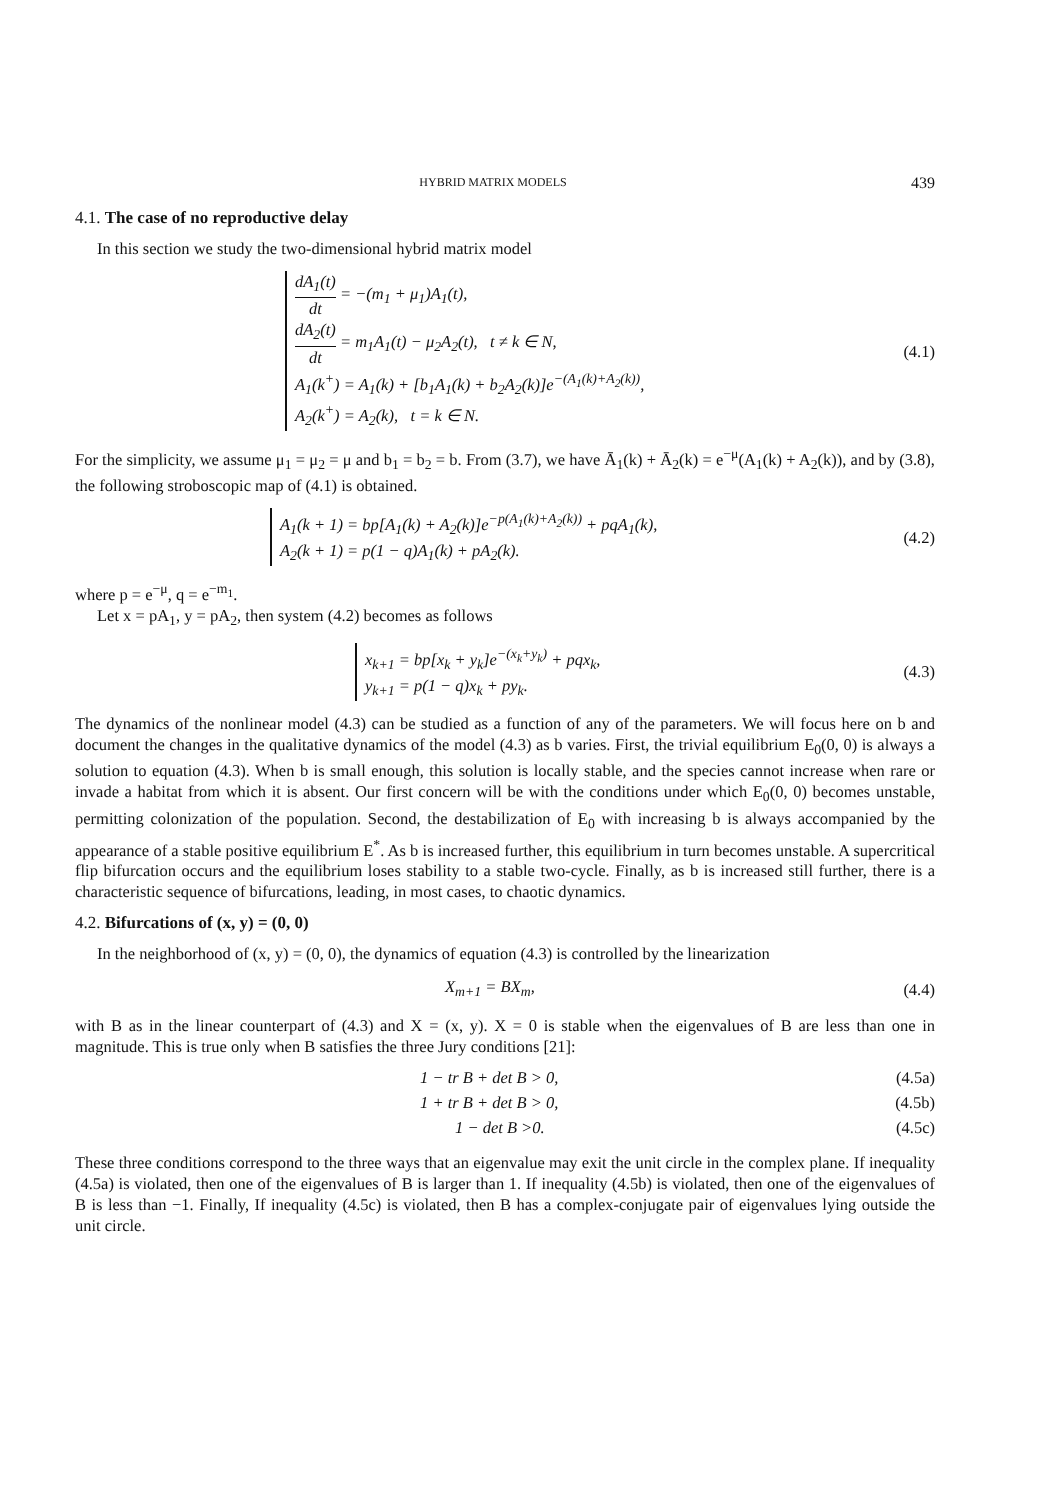HYBRID MATRIX MODELS 439
4.1. The case of no reproductive delay
In this section we study the two-dimensional hybrid matrix model
dA<sub>1</sub>(t) dt = −(m<sub>1</sub> + μ<sub>1</sub>)A<sub>1</sub>(t),
dA<sub>2</sub>(t) dt = m<sub>1</sub>A<sub>1</sub>(t) − μ<sub>2</sub>A<sub>2</sub>(t), t ≠ k ∈ N,
A<sub>1</sub>(k<sup>+</sup>) = A<sub>1</sub>(k) + [b<sub>1</sub>A<sub>1</sub>(k) + b<sub>2</sub>A<sub>2</sub>(k)]e<sup>−(A<sub>1</sub>(k)+A<sub>2</sub>(k))</sup>,
A<sub>2</sub>(k<sup>+</sup>) = A<sub>2</sub>(k), t = k ∈ N.
(4.1)
For the simplicity, we assume μ<sub>1</sub> = μ<sub>2</sub> = μ and b<sub>1</sub> = b<sub>2</sub> = b. From (3.7), we have Ā<sub>1</sub>(k) + Ā<sub>2</sub>(k) = e<sup>−μ</sup>(A<sub>1</sub>(k) + A<sub>2</sub>(k)), and by (3.8), the following stroboscopic map of (4.1) is obtained.
A<sub>1</sub>(k + 1) = bp[A<sub>1</sub>(k) + A<sub>2</sub>(k)]e<sup>−p(A<sub>1</sub>(k)+A<sub>2</sub>(k))</sup> + pqA<sub>1</sub>(k),
A<sub>2</sub>(k + 1) = p(1 − q)A<sub>1</sub>(k) + pA<sub>2</sub>(k).
(4.2)
where p = e<sup>−μ</sup>, q = e<sup>−m<sub>1</sub></sup>.
Let x = pA<sub>1</sub>, y = pA<sub>2</sub>, then system (4.2) becomes as follows
x<sub>k+1</sub> = bp[x<sub>k</sub> + y<sub>k</sub>]e<sup>−(x<sub>k</sub>+y<sub>k</sub>)</sup> + pqx<sub>k</sub>,
y<sub>k+1</sub> = p(1 − q)x<sub>k</sub> + py<sub>k</sub>.
(4.3)
The dynamics of the nonlinear model (4.3) can be studied as a function of any of the parameters. We will focus here on b and document the changes in the qualitative dynamics of the model (4.3) as b varies. First, the trivial equilibrium E<sub>0</sub>(0, 0) is always a solution to equation (4.3). When b is small enough, this solution is locally stable, and the species cannot increase when rare or invade a habitat from which it is absent. Our first concern will be with the conditions under which E<sub>0</sub>(0, 0) becomes unstable, permitting colonization of the population. Second, the destabilization of E<sub>0</sub> with increasing b is always accompanied by the appearance of a stable positive equilibrium E<sup>*</sup>. As b is increased further, this equilibrium in turn becomes unstable. A supercritical flip bifurcation occurs and the equilibrium loses stability to a stable two-cycle. Finally, as b is increased still further, there is a characteristic sequence of bifurcations, leading, in most cases, to chaotic dynamics.
4.2. Bifurcations of (x, y) = (0, 0)
In the neighborhood of (x, y) = (0, 0), the dynamics of equation (4.3) is controlled by the linearization
X<sub>m+1</sub> = BX<sub>m</sub>, (4.4)
with B as in the linear counterpart of (4.3) and X = (x, y). X = 0 is stable when the eigenvalues of B are less than one in magnitude. This is true only when B satisfies the three Jury conditions [21]:
1 − tr B + det B > 0, (4.5a)
1 + tr B + det B > 0, (4.5b)
1 − det B >0. (4.5c)
These three conditions correspond to the three ways that an eigenvalue may exit the unit circle in the complex plane. If inequality (4.5a) is violated, then one of the eigenvalues of B is larger than 1. If inequality (4.5b) is violated, then one of the eigenvalues of B is less than −1. Finally, If inequality (4.5c) is violated, then B has a complex-conjugate pair of eigenvalues lying outside the unit circle.